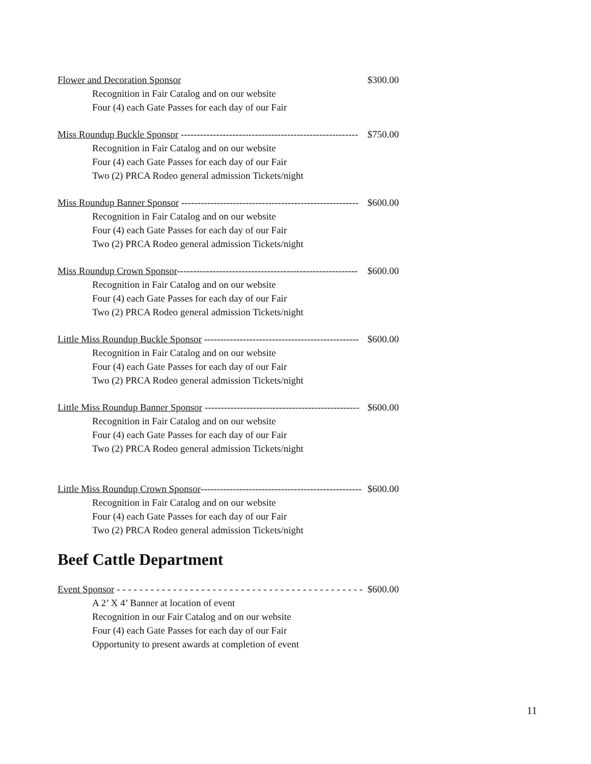Flower and Decoration Sponsor $300.00
Recognition in Fair Catalog and on our website
Four (4) each Gate Passes for each day of our Fair
Miss Roundup Buckle Sponsor ------------------------------------------------------- $750.00
Recognition in Fair Catalog and on our website
Four (4) each Gate Passes for each day of our Fair
Two (2) PRCA Rodeo general admission Tickets/night
Miss Roundup Banner Sponsor ------------------------------------------------------- $600.00
Recognition in Fair Catalog and on our website
Four (4) each Gate Passes for each day of our Fair
Two (2) PRCA Rodeo general admission Tickets/night
Miss Roundup Crown Sponsor-------------------------------------------------------- $600.00
Recognition in Fair Catalog and on our website
Four (4) each Gate Passes for each day of our Fair
Two (2) PRCA Rodeo general admission Tickets/night
Little Miss Roundup Buckle Sponsor ------------------------------------------------ $600.00
Recognition in Fair Catalog and on our website
Four (4) each Gate Passes for each day of our Fair
Two (2) PRCA Rodeo general admission Tickets/night
Little Miss Roundup Banner Sponsor ------------------------------------------------ $600.00
Recognition in Fair Catalog and on our website
Four (4) each Gate Passes for each day of our Fair
Two (2) PRCA Rodeo general admission Tickets/night
Little Miss Roundup Crown Sponsor-------------------------------------------------- $600.00
Recognition in Fair Catalog and on our website
Four (4) each Gate Passes for each day of our Fair
Two (2) PRCA Rodeo general admission Tickets/night
Beef Cattle Department
Event Sponsor - - - - - - - - - - - - - - - - - - - - - - - - - - - - - - - - - - - - - - - - - - - - $600.00
A 2’ X 4’ Banner at location of event
Recognition in our Fair Catalog and on our website
Four (4) each Gate Passes for each day of our Fair
Opportunity to present awards at completion of event
11